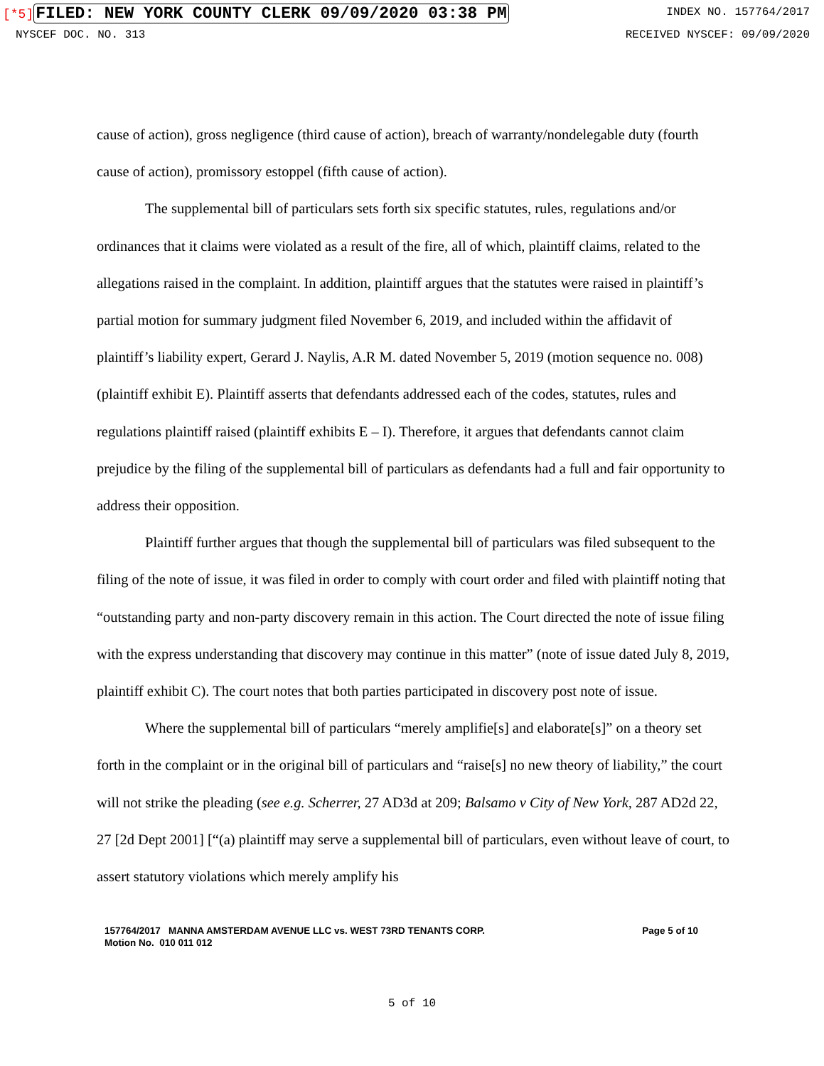[*5] FILED: NEW YORK COUNTY CLERK 09/09/2020 03:38 PM
INDEX NO. 157764/2017
NYSCEF DOC. NO. 313 RECEIVED NYSCEF: 09/09/2020
cause of action), gross negligence (third cause of action), breach of warranty/nondelegable duty (fourth cause of action), promissory estoppel (fifth cause of action).
The supplemental bill of particulars sets forth six specific statutes, rules, regulations and/or ordinances that it claims were violated as a result of the fire, all of which, plaintiff claims, related to the allegations raised in the complaint. In addition, plaintiff argues that the statutes were raised in plaintiff’s partial motion for summary judgment filed November 6, 2019, and included within the affidavit of plaintiff’s liability expert, Gerard J. Naylis, A.R M. dated November 5, 2019 (motion sequence no. 008) (plaintiff exhibit E). Plaintiff asserts that defendants addressed each of the codes, statutes, rules and regulations plaintiff raised (plaintiff exhibits E – I). Therefore, it argues that defendants cannot claim prejudice by the filing of the supplemental bill of particulars as defendants had a full and fair opportunity to address their opposition.
Plaintiff further argues that though the supplemental bill of particulars was filed subsequent to the filing of the note of issue, it was filed in order to comply with court order and filed with plaintiff noting that “outstanding party and non-party discovery remain in this action. The Court directed the note of issue filing with the express understanding that discovery may continue in this matter” (note of issue dated July 8, 2019, plaintiff exhibit C). The court notes that both parties participated in discovery post note of issue.
Where the supplemental bill of particulars “merely amplifie[s] and elaborate[s]” on a theory set forth in the complaint or in the original bill of particulars and “raise[s] no new theory of liability,” the court will not strike the pleading (see e.g. Scherrer, 27 AD3d at 209; Balsamo v City of New York, 287 AD2d 22, 27 [2d Dept 2001] [“(a) plaintiff may serve a supplemental bill of particulars, even without leave of court, to assert statutory violations which merely amplify his
157764/2017 MANNA AMSTERDAM AVENUE LLC vs. WEST 73RD TENANTS CORP.
Motion No. 010 011 012
Page 5 of 10
5 of 10